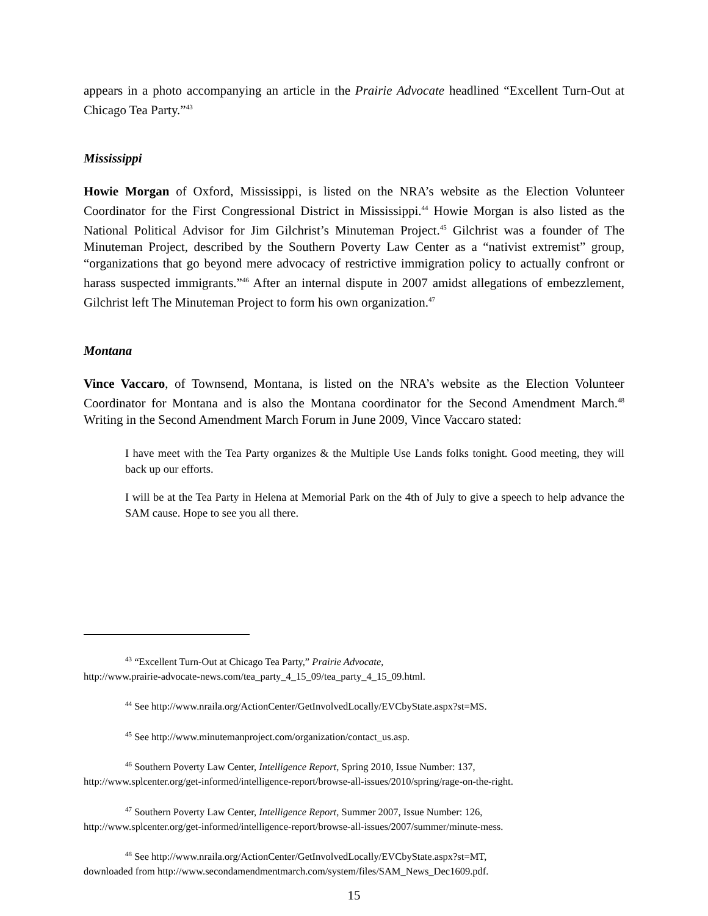appears in a photo accompanying an article in the Prairie Advocate headlined “Excellent Turn-Out at Chicago Tea Party.”<sup>43</sup>
Mississippi
Howie Morgan of Oxford, Mississippi, is listed on the NRA’s website as the Election Volunteer Coordinator for the First Congressional District in Mississippi.<sup>44</sup> Howie Morgan is also listed as the National Political Advisor for Jim Gilchrist’s Minuteman Project.<sup>45</sup> Gilchrist was a founder of The Minuteman Project, described by the Southern Poverty Law Center as a “nativist extremist” group, “organizations that go beyond mere advocacy of restrictive immigration policy to actually confront or harass suspected immigrants.”<sup>46</sup> After an internal dispute in 2007 amidst allegations of embezzlement, Gilchrist left The Minuteman Project to form his own organization.<sup>47</sup>
Montana
Vince Vaccaro, of Townsend, Montana, is listed on the NRA’s website as the Election Volunteer Coordinator for Montana and is also the Montana coordinator for the Second Amendment March.<sup>48</sup> Writing in the Second Amendment March Forum in June 2009, Vince Vaccaro stated:
I have meet with the Tea Party organizes & the Multiple Use Lands folks tonight. Good meeting, they will back up our efforts.
I will be at the Tea Party in Helena at Memorial Park on the 4th of July to give a speech to help advance the SAM cause. Hope to see you all there.
<sup>43</sup> “Excellent Turn-Out at Chicago Tea Party,” Prairie Advocate,
http://www.prairie-advocate-news.com/tea_party_4_15_09/tea_party_4_15_09.html.
<sup>44</sup> See http://www.nraila.org/ActionCenter/GetInvolvedLocally/EVCbyState.aspx?st=MS.
<sup>45</sup> See http://www.minutemanproject.com/organization/contact_us.asp.
<sup>46</sup> Southern Poverty Law Center, Intelligence Report, Spring 2010, Issue Number: 137,
http://www.splcenter.org/get-informed/intelligence-report/browse-all-issues/2010/spring/rage-on-the-right.
<sup>47</sup> Southern Poverty Law Center, Intelligence Report, Summer 2007, Issue Number: 126,
http://www.splcenter.org/get-informed/intelligence-report/browse-all-issues/2007/summer/minute-mess.
<sup>48</sup> See http://www.nraila.org/ActionCenter/GetInvolvedLocally/EVCbyState.aspx?st=MT,
downloaded from http://www.secondamendmentmarch.com/system/files/SAM_News_Dec1609.pdf.
15